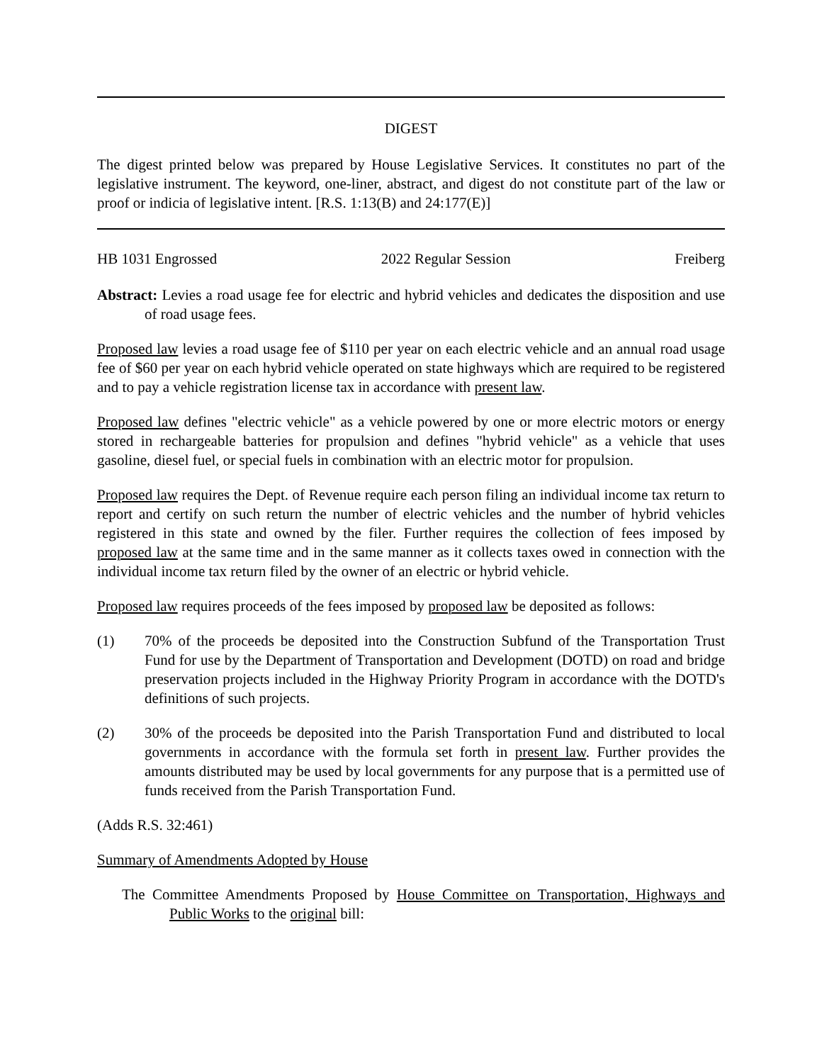DIGEST
The digest printed below was prepared by House Legislative Services. It constitutes no part of the legislative instrument. The keyword, one-liner, abstract, and digest do not constitute part of the law or proof or indicia of legislative intent. [R.S. 1:13(B) and 24:177(E)]
HB 1031 Engrossed 2022 Regular Session Freiberg
Abstract: Levies a road usage fee for electric and hybrid vehicles and dedicates the disposition and use of road usage fees.
Proposed law levies a road usage fee of $110 per year on each electric vehicle and an annual road usage fee of $60 per year on each hybrid vehicle operated on state highways which are required to be registered and to pay a vehicle registration license tax in accordance with present law.
Proposed law defines "electric vehicle" as a vehicle powered by one or more electric motors or energy stored in rechargeable batteries for propulsion and defines "hybrid vehicle" as a vehicle that uses gasoline, diesel fuel, or special fuels in combination with an electric motor for propulsion.
Proposed law requires the Dept. of Revenue require each person filing an individual income tax return to report and certify on such return the number of electric vehicles and the number of hybrid vehicles registered in this state and owned by the filer. Further requires the collection of fees imposed by proposed law at the same time and in the same manner as it collects taxes owed in connection with the individual income tax return filed by the owner of an electric or hybrid vehicle.
Proposed law requires proceeds of the fees imposed by proposed law be deposited as follows:
(1) 70% of the proceeds be deposited into the Construction Subfund of the Transportation Trust Fund for use by the Department of Transportation and Development (DOTD) on road and bridge preservation projects included in the Highway Priority Program in accordance with the DOTD's definitions of such projects.
(2) 30% of the proceeds be deposited into the Parish Transportation Fund and distributed to local governments in accordance with the formula set forth in present law. Further provides the amounts distributed may be used by local governments for any purpose that is a permitted use of funds received from the Parish Transportation Fund.
(Adds R.S. 32:461)
Summary of Amendments Adopted by House
The Committee Amendments Proposed by House Committee on Transportation, Highways and Public Works to the original bill: